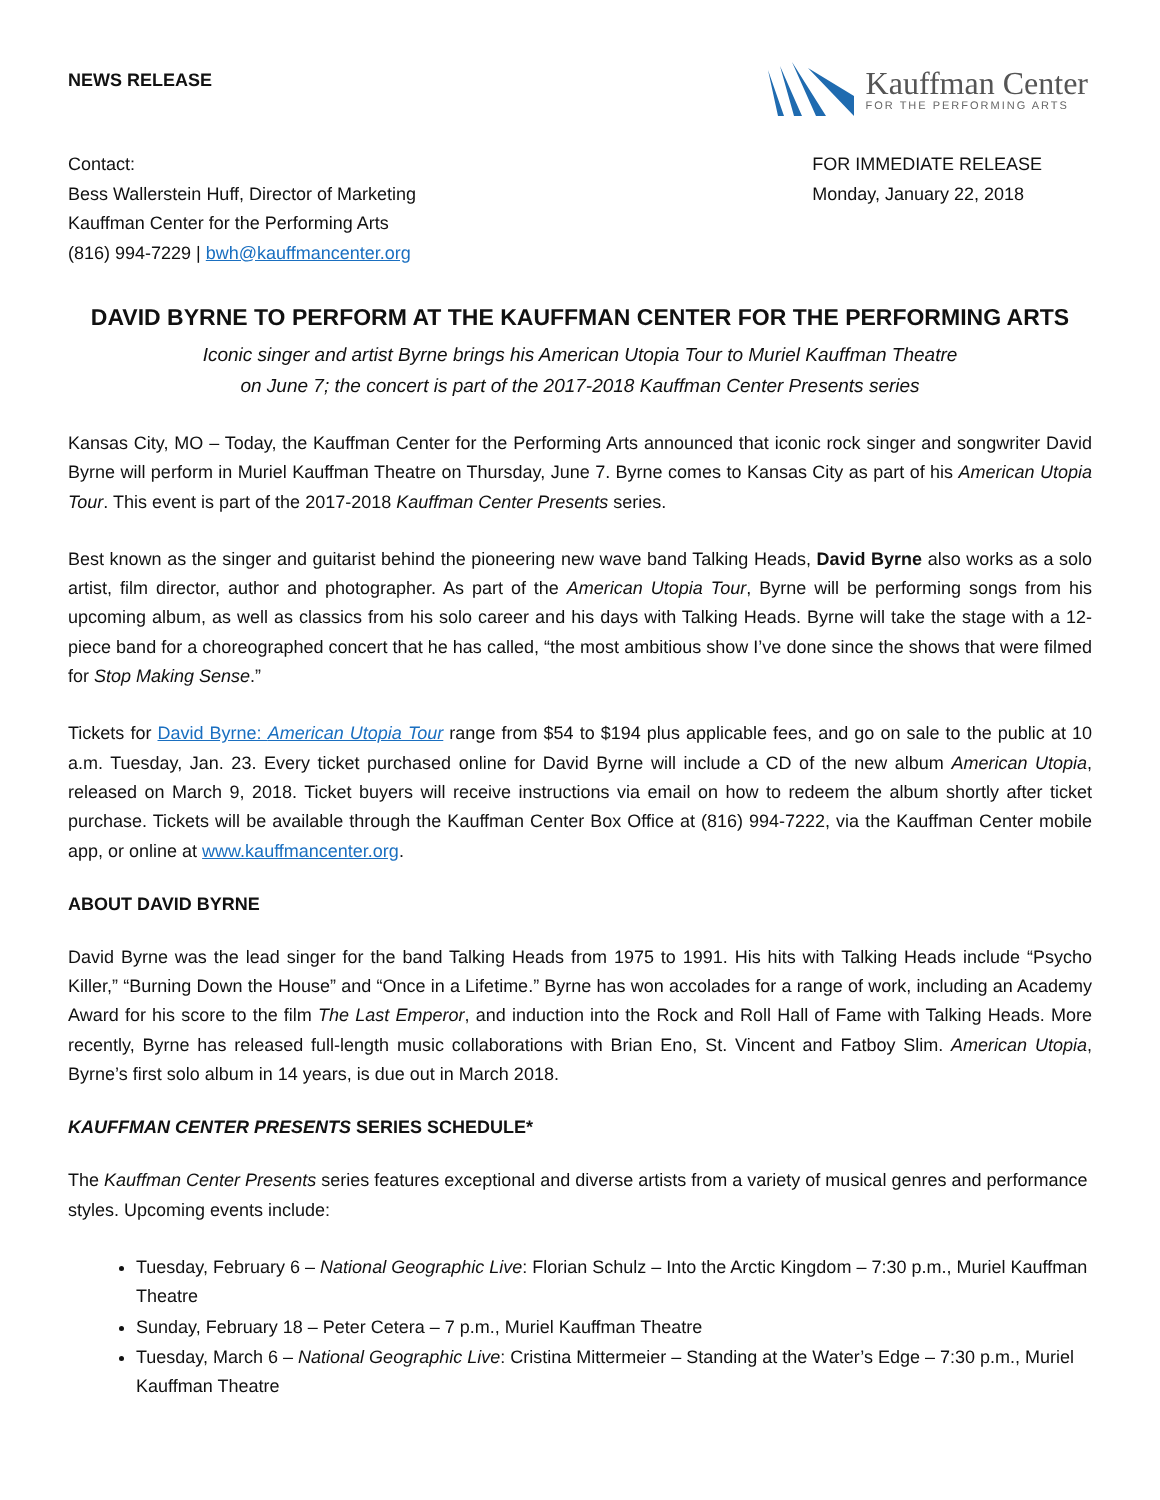NEWS RELEASE
Kauffman Center
FOR THE PERFORMING ARTS
Contact:
Bess Wallerstein Huff, Director of Marketing
Kauffman Center for the Performing Arts
(816) 994-7229 | bwh@kauffmancenter.org
FOR IMMEDIATE RELEASE
Monday, January 22, 2018
DAVID BYRNE TO PERFORM AT THE KAUFFMAN CENTER FOR THE PERFORMING ARTS
Iconic singer and artist Byrne brings his American Utopia Tour to Muriel Kauffman Theatre
on June 7; the concert is part of the 2017-2018 Kauffman Center Presents series
Kansas City, MO – Today, the Kauffman Center for the Performing Arts announced that iconic rock singer and songwriter David Byrne will perform in Muriel Kauffman Theatre on Thursday, June 7. Byrne comes to Kansas City as part of his American Utopia Tour. This event is part of the 2017-2018 Kauffman Center Presents series.
Best known as the singer and guitarist behind the pioneering new wave band Talking Heads, David Byrne also works as a solo artist, film director, author and photographer. As part of the American Utopia Tour, Byrne will be performing songs from his upcoming album, as well as classics from his solo career and his days with Talking Heads. Byrne will take the stage with a 12-piece band for a choreographed concert that he has called, “the most ambitious show I’ve done since the shows that were filmed for Stop Making Sense.”
Tickets for David Byrne: American Utopia Tour range from $54 to $194 plus applicable fees, and go on sale to the public at 10 a.m. Tuesday, Jan. 23. Every ticket purchased online for David Byrne will include a CD of the new album American Utopia, released on March 9, 2018. Ticket buyers will receive instructions via email on how to redeem the album shortly after ticket purchase. Tickets will be available through the Kauffman Center Box Office at (816) 994-7222, via the Kauffman Center mobile app, or online at www.kauffmancenter.org.
ABOUT DAVID BYRNE
David Byrne was the lead singer for the band Talking Heads from 1975 to 1991. His hits with Talking Heads include “Psycho Killer,” “Burning Down the House” and “Once in a Lifetime.” Byrne has won accolades for a range of work, including an Academy Award for his score to the film The Last Emperor, and induction into the Rock and Roll Hall of Fame with Talking Heads. More recently, Byrne has released full-length music collaborations with Brian Eno, St. Vincent and Fatboy Slim. American Utopia, Byrne’s first solo album in 14 years, is due out in March 2018.
KAUFFMAN CENTER PRESENTS SERIES SCHEDULE*
The Kauffman Center Presents series features exceptional and diverse artists from a variety of musical genres and performance styles. Upcoming events include:
Tuesday, February 6 – National Geographic Live: Florian Schulz – Into the Arctic Kingdom – 7:30 p.m., Muriel Kauffman Theatre
Sunday, February 18 – Peter Cetera – 7 p.m., Muriel Kauffman Theatre
Tuesday, March 6 – National Geographic Live: Cristina Mittermeier – Standing at the Water’s Edge – 7:30 p.m., Muriel Kauffman Theatre